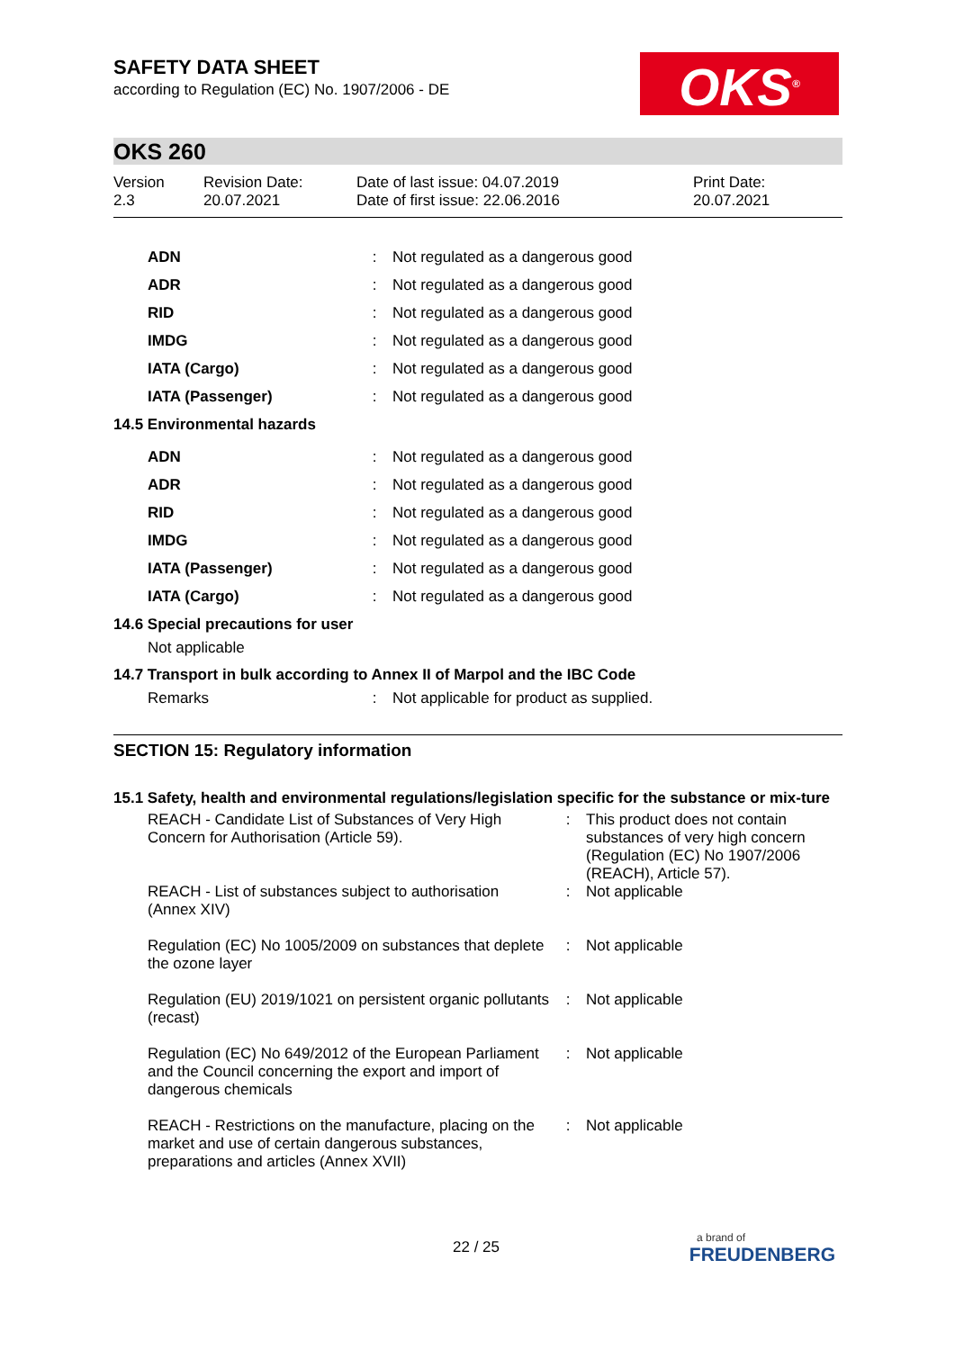SAFETY DATA SHEET
according to Regulation (EC) No. 1907/2006 - DE
OKS<sup>®</sup>
OKS 260
Version
2.3
Revision Date:
20.07.2021
Date of last issue: 04.07.2019
Date of first issue: 22.06.2016
Print Date:
20.07.2021
| ADN | : | Not regulated as a dangerous good |
| ADR | : | Not regulated as a dangerous good |
| RID | : | Not regulated as a dangerous good |
| IMDG | : | Not regulated as a dangerous good |
| IATA (Cargo) | : | Not regulated as a dangerous good |
| IATA (Passenger) | : | Not regulated as a dangerous good |
| 14.5 Environmental hazards | | |
| ADN | : | Not regulated as a dangerous good |
| ADR | : | Not regulated as a dangerous good |
| RID | : | Not regulated as a dangerous good |
| IMDG | : | Not regulated as a dangerous good |
| IATA (Passenger) | : | Not regulated as a dangerous good |
| IATA (Cargo) | : | Not regulated as a dangerous good |
14.6 Special precautions for user
Not applicable
14.7 Transport in bulk according to Annex II of Marpol and the IBC Code
| Remarks | : | Not applicable for product as supplied. |
SECTION 15: Regulatory information
15.1 Safety, health and environmental regulations/legislation specific for the substance or mix-ture
| REACH - Candidate List of Substances of Very High Concern for Authorisation (Article 59). | : | This product does not contain substances of very high concern (Regulation (EC) No 1907/2006 (REACH), Article 57). |
| REACH - List of substances subject to authorisation (Annex XIV) | : | Not applicable |
| Regulation (EC) No 1005/2009 on substances that deplete the ozone layer | : | Not applicable |
| Regulation (EU) 2019/1021 on persistent organic pollutants (recast) | : | Not applicable |
| Regulation (EC) No 649/2012 of the European Parliament and the Council concerning the export and import of dangerous chemicals | : | Not applicable |
| REACH - Restrictions on the manufacture, placing on the market and use of certain dangerous substances, preparations and articles (Annex XVII) | : | Not applicable |
22 / 25
a brand of
FREUDENBERG